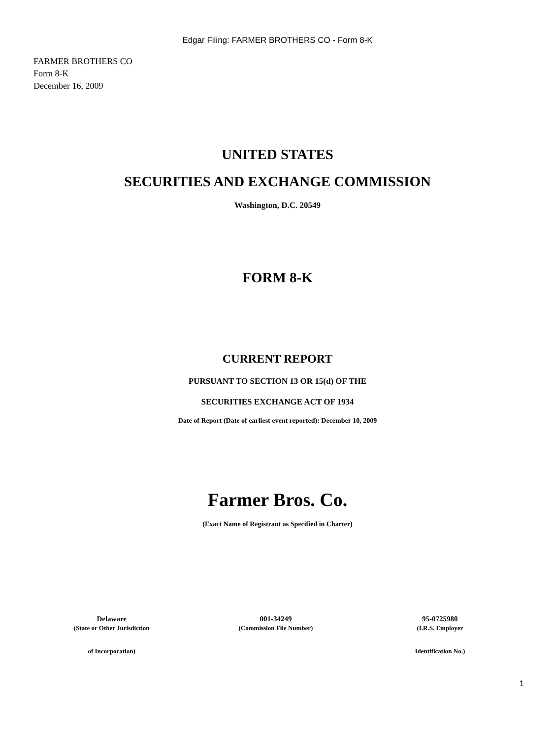Edgar Filing: FARMER BROTHERS CO - Form 8-K
FARMER BROTHERS CO
Form 8-K
December 16, 2009
UNITED STATES
SECURITIES AND EXCHANGE COMMISSION
Washington, D.C. 20549
FORM 8-K
CURRENT REPORT
PURSUANT TO SECTION 13 OR 15(d) OF THE
SECURITIES EXCHANGE ACT OF 1934
Date of Report (Date of earliest event reported): December 10, 2009
Farmer Bros. Co.
(Exact Name of Registrant as Specified in Charter)
| Delaware | 001-34249 | 95-0725980 |
| (State or Other Jurisdiction | (Commission File Number) | (I.R.S. Employer |
| of Incorporation) | | Identification No.) |
1